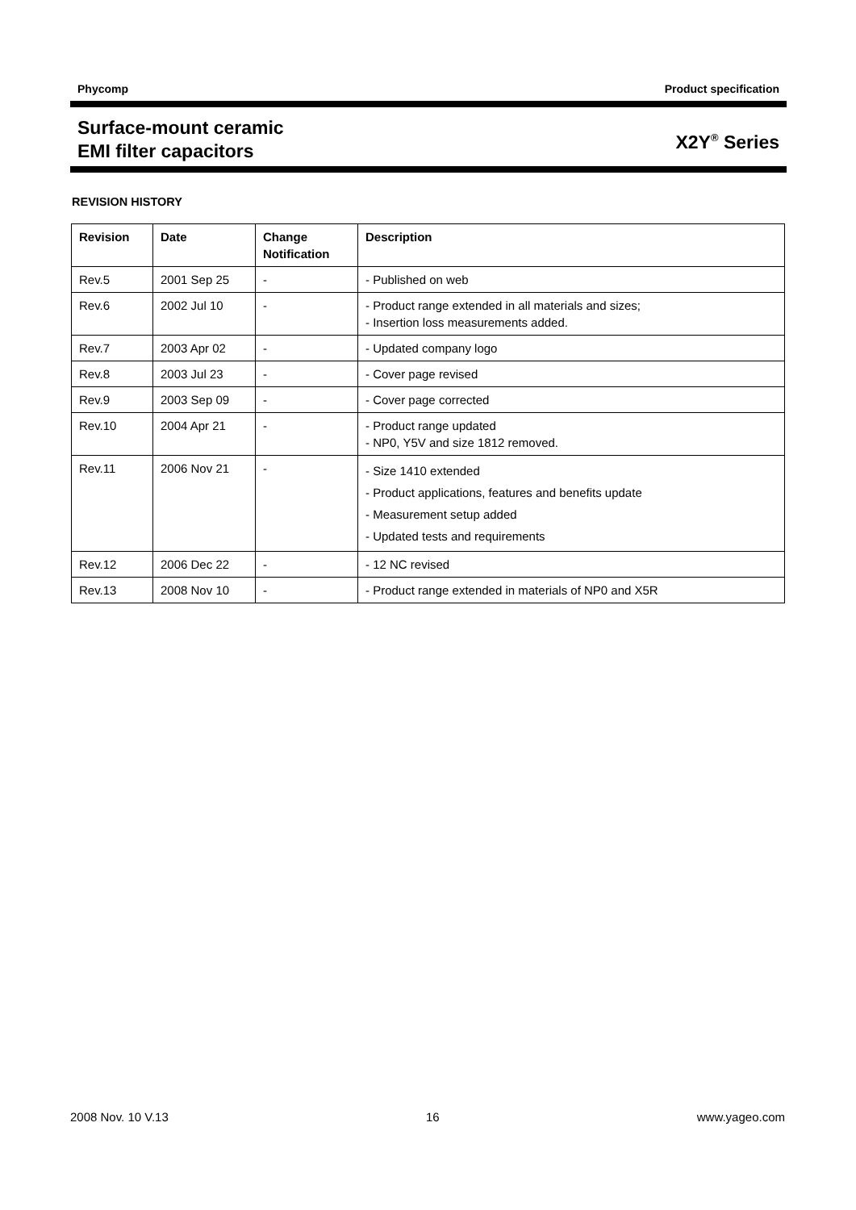Phycomp Product specification
Surface-mount ceramic
EMI filter capacitors X2Y<sup>®</sup> Series
REVISION HISTORY
| Revision | Date | Change Notification | Description |
| --- | --- | --- | --- |
| Rev.5 | 2001 Sep 25 | - | - Published on web |
| Rev.6 | 2002 Jul 10 | - | - Product range extended in all materials and sizes; - Insertion loss measurements added. |
| Rev.7 | 2003 Apr 02 | - | - Updated company logo |
| Rev.8 | 2003 Jul 23 | - | - Cover page revised |
| Rev.9 | 2003 Sep 09 | - | - Cover page corrected |
| Rev.10 | 2004 Apr 21 | - | - Product range updated - NP0, Y5V and size 1812 removed. |
| Rev.11 | 2006 Nov 21 | - | - Size 1410 extended - Product applications, features and benefits update - Measurement setup added - Updated tests and requirements |
| Rev.12 | 2006 Dec 22 | - | - 12 NC revised |
| Rev.13 | 2008 Nov 10 | - | - Product range extended in materials of NP0 and X5R |
2008 Nov. 10 V.13 16 www.yageo.com